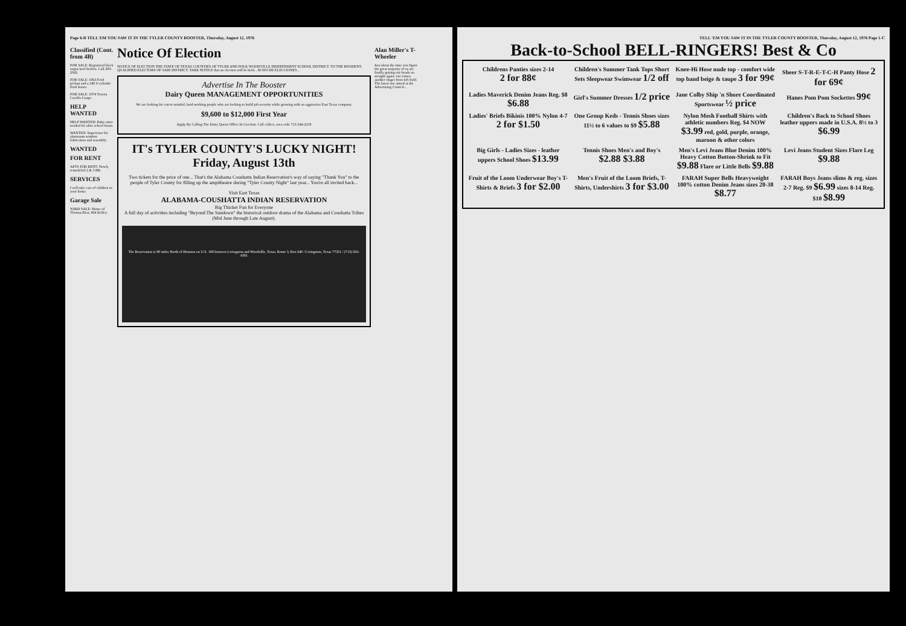Page 6-B TELL'EM YOU SAW IT IN THE TYLER COUNTY BOOSTER, Thursday, August 12, 1976
Classified (Cont. from 4B)
FOR SALE: Registered black angus beef heifers. Call 283-2042.
FOR SALE: 1963 Ford pickup and a 240 6-cylinder Ford motor.
FOR SALE: 1974 Toyota Corolla Coupe.
HELP WANTED
HELP WANTED: Baby sitter needed for after school hours.
WANTED: Supervisor for aluminum window fabrication and assembly.
WANTED
FOR RENT
APTS FOR RENT: Newly remodeled 2 & 3 BR.
SERVICES
I will take care of children in your home.
Garage Sale
YARD SALE: Home of Thomas Best, 404 Kelley.
Notice Of Election
NOTICE OF ELECTION THE STATE OF TEXAS COUNTIES OF TYLER AND POLK WOODVILLE INDEPENDENT SCHOOL DISTRICT. TO THE RESIDENT, QUALIFIED ELECTORS OF SAID DISTRICT: TAKE NOTICE that an election will be held... AVISO DE ELECCIONES...
Advertise In The Booster
Dairy Queen MANAGEMENT OPPORTUNITIES
We are looking for career minded, hard working people who are looking to build job security while growing with an aggressive East Texas company.
$9,600 to $12,000 First Year
Apply By Calling The Dairy Queen Office In Crockett. Call collect, area code 713-544-2218
IT's TYLER COUNTY'S LUCKY NIGHT!
Friday, August 13th
Two tickets for the price of one... That's the Alabama Coushatta Indian Reservation's way of saying "Thank You" to the people of Tyler County for filling up the ampitheatre during "Tyler County Night" last year... You're all invited back...
Visit East Texas
ALABAMA-COUSHATTA INDIAN RESERVATION
Big Thicket Fun for Everyone
A full day of activities including "Beyond The Sundown" the historical outdoor drama of the Alabama and Coushatta Tribes (Mid June through Late August).
The Reservation is 80 miles North of Houston on U.S. 190 between Livingston and Woodville, Texas. Route 3, Box 640 / Livingston, Texas 77351 / (713) 563-4391
Alan Miller's T-Wheeler
Just about the time you figure the great majority of us are finally getting our heads on straight again, out comes another ringer from left field. The latest one aimed at the Advertising Council...
TELL 'EM YOU SAW IT IN THE TYLER COUNTY BOOSTER, Thursday, August 12, 1976 Page 1-C
Back-to-School BELL-RINGERS! Best & Co
Childrens Panties sizes 2-14
2 for 88¢
Children's Summer Tank Tops Short Sets Sleepwear Swimwear 1/2 off
Knee-Hi Hose nude top - comfort wide top band beige & taupe 3 for 99¢
Sheer S-T-R-E-T-C-H Panty Hose 2 for 69¢
Ladies Maverick Denim Jeans Reg. $8 $6.88
Girl's Summer Dresses 1/2 price
Jane Colby Ship 'n Shore Coordinated Sportswear ½ price
Hanes Pom Pom Sockettes 99¢
Ladies' Briefs Bikinis 100% Nylon 4-7 2 for $1.50
One Group Keds - Tennis Shoes sizes 11½ to 6 values to $9 $5.88
Nylon Mesh Football Shirts with athletic numbers Reg. $4 NOW $3.99 red, gold, purple, orange, maroon & other colors
Children's Back to School Shoes leather uppers made in U.S.A. 8½ to 3 $6.99
Big Girls - Ladies Sizes - leather uppers School Shoes $13.99
Tennis Shoes Men's and Boy's $2.88 $3.88
Men's Levi Jeans Blue Denim 100% Heavy Cotton Button-Shrink to Fit $9.88 Flare or Little Bells $9.88
Levi Jeans Student Sizes Flare Leg $9.88
Fruit of the Loom Underwear Boy's T-Shirts & Briefs 3 for $2.00
Men's Fruit of the Loom Briefs, T-Shirts, Undershirts 3 for $3.00
FARAH Super Bells Heavyweight 100% cotton Denim Jeans sizes 28-38 $8.77
FARAH Boys Jeans slims & reg. sizes 2-7 Reg. $9 $6.99 sizes 8-14 Reg. $10 $8.99